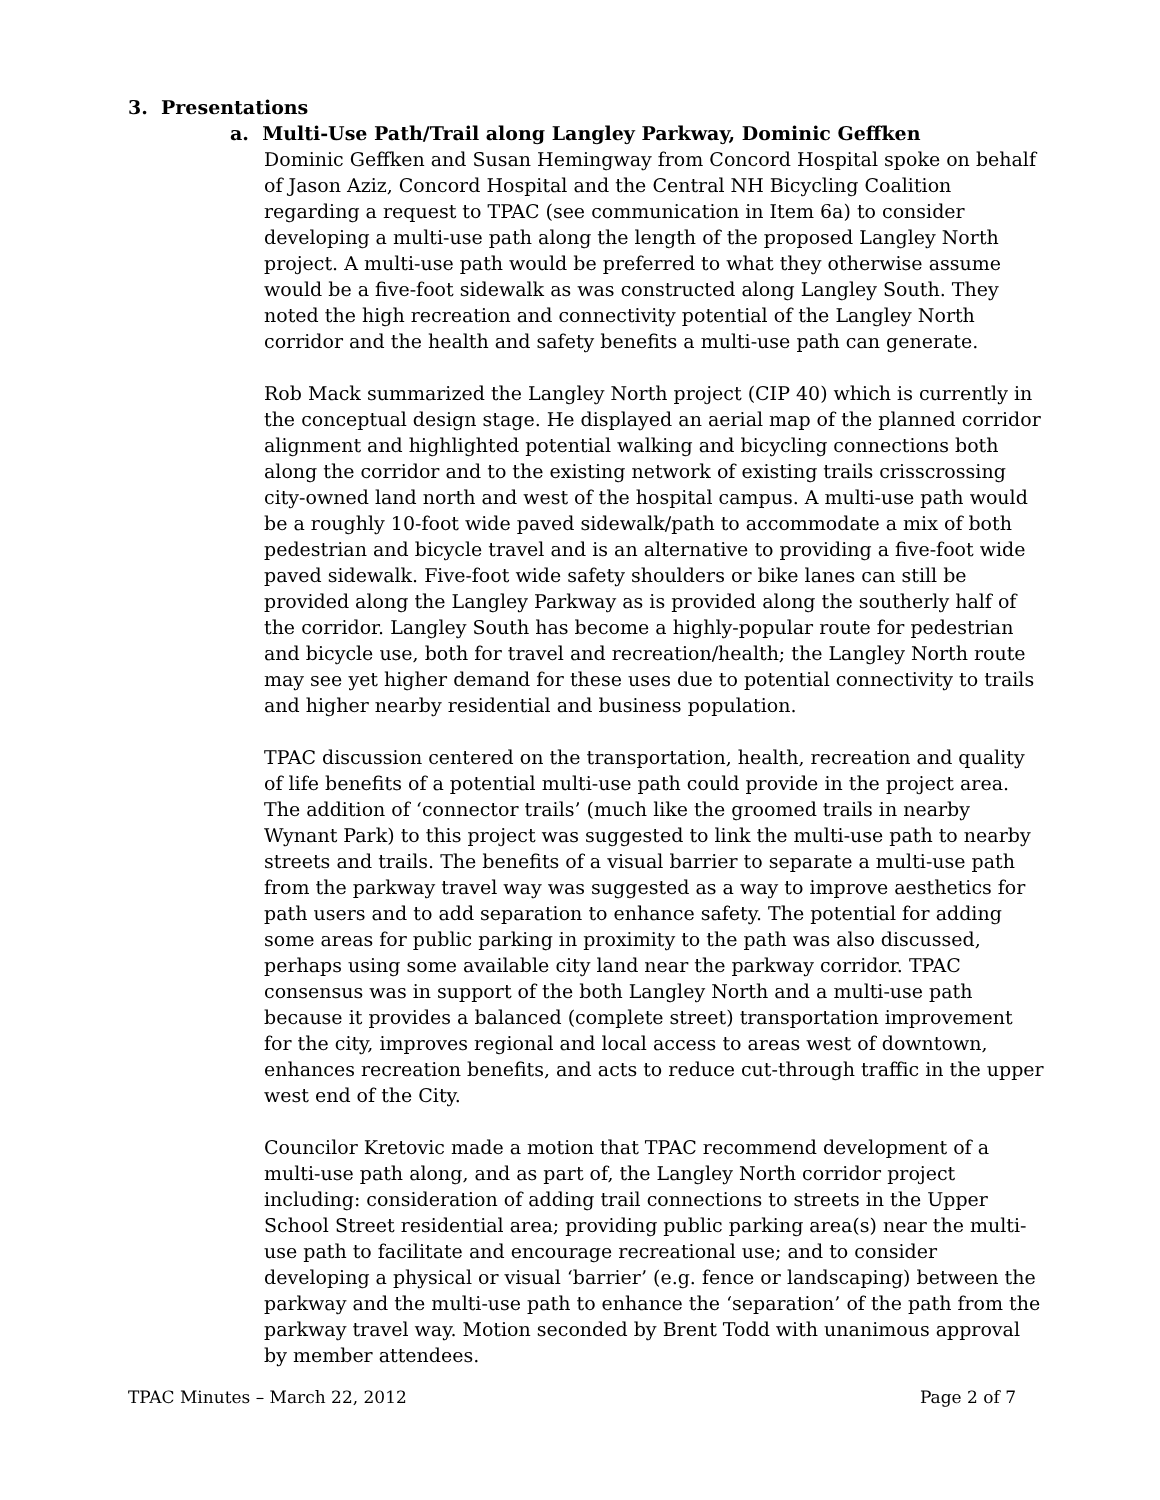3. Presentations
a. Multi-Use Path/Trail along Langley Parkway, Dominic Geffken
Dominic Geffken and Susan Hemingway from Concord Hospital spoke on behalf of Jason Aziz, Concord Hospital and the Central NH Bicycling Coalition regarding a request to TPAC (see communication in Item 6a) to consider developing a multi-use path along the length of the proposed Langley North project. A multi-use path would be preferred to what they otherwise assume would be a five-foot sidewalk as was constructed along Langley South. They noted the high recreation and connectivity potential of the Langley North corridor and the health and safety benefits a multi-use path can generate.
Rob Mack summarized the Langley North project (CIP 40) which is currently in the conceptual design stage. He displayed an aerial map of the planned corridor alignment and highlighted potential walking and bicycling connections both along the corridor and to the existing network of existing trails crisscrossing city-owned land north and west of the hospital campus. A multi-use path would be a roughly 10-foot wide paved sidewalk/path to accommodate a mix of both pedestrian and bicycle travel and is an alternative to providing a five-foot wide paved sidewalk. Five-foot wide safety shoulders or bike lanes can still be provided along the Langley Parkway as is provided along the southerly half of the corridor. Langley South has become a highly-popular route for pedestrian and bicycle use, both for travel and recreation/health; the Langley North route may see yet higher demand for these uses due to potential connectivity to trails and higher nearby residential and business population.
TPAC discussion centered on the transportation, health, recreation and quality of life benefits of a potential multi-use path could provide in the project area. The addition of ‘connector trails’ (much like the groomed trails in nearby Wynant Park) to this project was suggested to link the multi-use path to nearby streets and trails. The benefits of a visual barrier to separate a multi-use path from the parkway travel way was suggested as a way to improve aesthetics for path users and to add separation to enhance safety. The potential for adding some areas for public parking in proximity to the path was also discussed, perhaps using some available city land near the parkway corridor. TPAC consensus was in support of the both Langley North and a multi-use path because it provides a balanced (complete street) transportation improvement for the city, improves regional and local access to areas west of downtown, enhances recreation benefits, and acts to reduce cut-through traffic in the upper west end of the City.
Councilor Kretovic made a motion that TPAC recommend development of a multi-use path along, and as part of, the Langley North corridor project including: consideration of adding trail connections to streets in the Upper School Street residential area; providing public parking area(s) near the multi-use path to facilitate and encourage recreational use; and to consider developing a physical or visual ‘barrier’ (e.g. fence or landscaping) between the parkway and the multi-use path to enhance the ‘separation’ of the path from the parkway travel way. Motion seconded by Brent Todd with unanimous approval by member attendees.
TPAC Minutes – March 22, 2012 Page 2 of 7